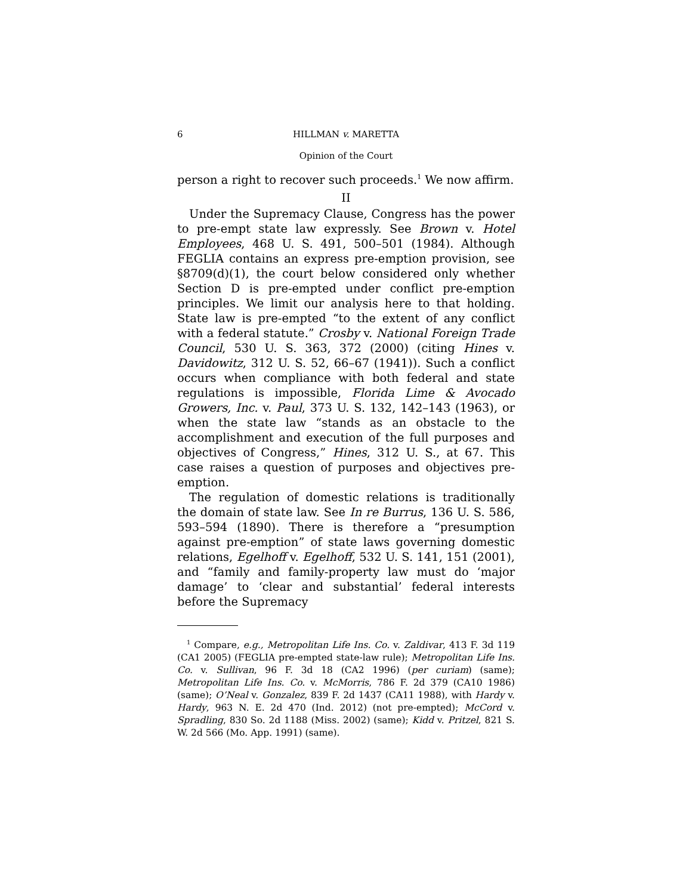6 HILLMAN v. MARETTA
Opinion of the Court
person a right to recover such proceeds.<sup>1</sup> We now affirm.
II
Under the Supremacy Clause, Congress has the power to pre-empt state law expressly. See Brown v. Hotel Employees, 468 U. S. 491, 500–501 (1984). Although FEGLIA contains an express pre-emption provision, see §8709(d)(1), the court below considered only whether Section D is pre-empted under conflict pre-emption principles. We limit our analysis here to that holding. State law is pre-empted “to the extent of any conflict with a federal statute.” Crosby v. National Foreign Trade Council, 530 U. S. 363, 372 (2000) (citing Hines v. Davidowitz, 312 U. S. 52, 66–67 (1941)). Such a conflict occurs when compliance with both federal and state regulations is impossible, Florida Lime & Avocado Growers, Inc. v. Paul, 373 U. S. 132, 142–143 (1963), or when the state law “stands as an obstacle to the accomplishment and execution of the full purposes and objectives of Congress,” Hines, 312 U. S., at 67. This case raises a question of purposes and objectives pre-emption.
The regulation of domestic relations is traditionally the domain of state law. See In re Burrus, 136 U. S. 586, 593–594 (1890). There is therefore a “presumption against pre-emption” of state laws governing domestic relations, Egelhoff v. Egelhoff, 532 U. S. 141, 151 (2001), and “family and family-property law must do ‘major damage’ to ‘clear and substantial’ federal interests before the Supremacy
<sup>1</sup> Compare, e.g., Metropolitan Life Ins. Co. v. Zaldivar, 413 F. 3d 119 (CA1 2005) (FEGLIA pre-empted state-law rule); Metropolitan Life Ins. Co. v. Sullivan, 96 F. 3d 18 (CA2 1996) (per curiam) (same); Metropolitan Life Ins. Co. v. McMorris, 786 F. 2d 379 (CA10 1986) (same); O’Neal v. Gonzalez, 839 F. 2d 1437 (CA11 1988), with Hardy v. Hardy, 963 N. E. 2d 470 (Ind. 2012) (not pre-empted); McCord v. Spradling, 830 So. 2d 1188 (Miss. 2002) (same); Kidd v. Pritzel, 821 S. W. 2d 566 (Mo. App. 1991) (same).